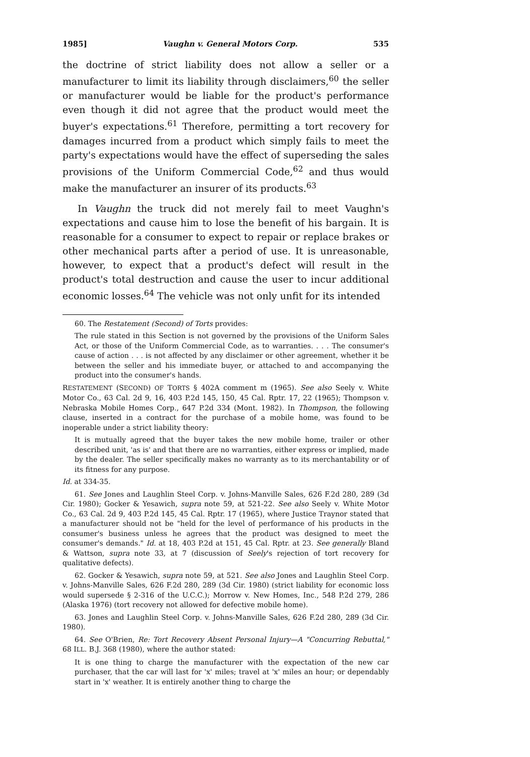1985] Vaughn v. General Motors Corp. 535
the doctrine of strict liability does not allow a seller or a manufacturer to limit its liability through disclaimers,<sup>60</sup> the seller or manufacturer would be liable for the product's performance even though it did not agree that the product would meet the buyer's expectations.<sup>61</sup> Therefore, permitting a tort recovery for damages incurred from a product which simply fails to meet the party's expectations would have the effect of superseding the sales provisions of the Uniform Commercial Code,<sup>62</sup> and thus would make the manufacturer an insurer of its products.<sup>63</sup>
In Vaughn the truck did not merely fail to meet Vaughn's expectations and cause him to lose the benefit of his bargain. It is reasonable for a consumer to expect to repair or replace brakes or other mechanical parts after a period of use. It is unreasonable, however, to expect that a product's defect will result in the product's total destruction and cause the user to incur additional economic losses.<sup>64</sup> The vehicle was not only unfit for its intended
60. The Restatement (Second) of Torts provides:
The rule stated in this Section is not governed by the provisions of the Uniform Sales Act, or those of the Uniform Commercial Code, as to warranties. . . . The consumer's cause of action . . . is not affected by any disclaimer or other agreement, whether it be between the seller and his immediate buyer, or attached to and accompanying the product into the consumer's hands.
RESTATEMENT (SECOND) OF TORTS § 402A comment m (1965). See also Seely v. White Motor Co., 63 Cal. 2d 9, 16, 403 P.2d 145, 150, 45 Cal. Rptr. 17, 22 (1965); Thompson v. Nebraska Mobile Homes Corp., 647 P.2d 334 (Mont. 1982). In Thompson, the following clause, inserted in a contract for the purchase of a mobile home, was found to be inoperable under a strict liability theory:
It is mutually agreed that the buyer takes the new mobile home, trailer or other described unit, 'as is' and that there are no warranties, either express or implied, made by the dealer. The seller specifically makes no warranty as to its merchantability or of its fitness for any purpose.
Id. at 334-35.
61. See Jones and Laughlin Steel Corp. v. Johns-Manville Sales, 626 F.2d 280, 289 (3d Cir. 1980); Gocker & Yesawich, supra note 59, at 521-22. See also Seely v. White Motor Co., 63 Cal. 2d 9, 403 P.2d 145, 45 Cal. Rptr. 17 (1965), where Justice Traynor stated that a manufacturer should not be "held for the level of performance of his products in the consumer's business unless he agrees that the product was designed to meet the consumer's demands." Id. at 18, 403 P.2d at 151, 45 Cal. Rptr. at 23. See generally Bland & Wattson, supra note 33, at 7 (discussion of Seely's rejection of tort recovery for qualitative defects).
62. Gocker & Yesawich, supra note 59, at 521. See also Jones and Laughlin Steel Corp. v. Johns-Manville Sales, 626 F.2d 280, 289 (3d Cir. 1980) (strict liability for economic loss would supersede § 2-316 of the U.C.C.); Morrow v. New Homes, Inc., 548 P.2d 279, 286 (Alaska 1976) (tort recovery not allowed for defective mobile home).
63. Jones and Laughlin Steel Corp. v. Johns-Manville Sales, 626 F.2d 280, 289 (3d Cir. 1980).
64. See O'Brien, Re: Tort Recovery Absent Personal Injury—A "Concurring Rebuttal," 68 ILL. B.J. 368 (1980), where the author stated:
It is one thing to charge the manufacturer with the expectation of the new car purchaser, that the car will last for 'x' miles; travel at 'x' miles an hour; or dependably start in 'x' weather. It is entirely another thing to charge the